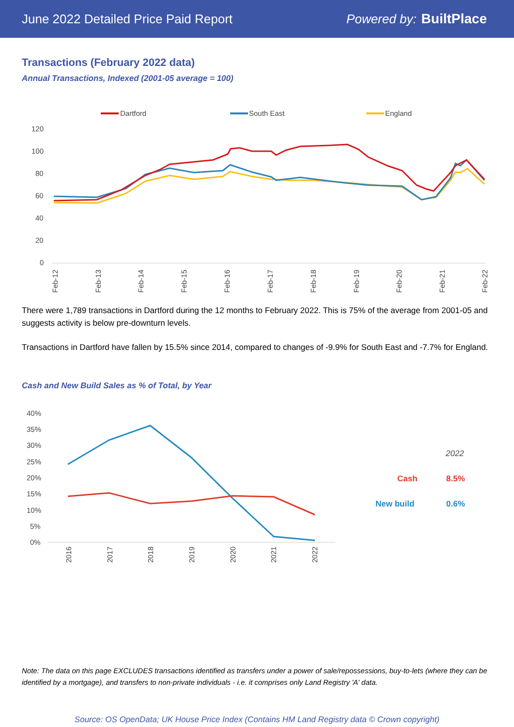June 2022 Detailed Price Paid Report Powered by: BuiltPlace
Transactions (February 2022 data)
Annual Transactions, Indexed (2001-05 average = 100)
Dartford
South East
England
120
100
80
60
40
20
0
Feb-12
Feb-13
Feb-14
Feb-15
Feb-16
Feb-17
Feb-18
Feb-19
Feb-20
Feb-21
Feb-22
There were 1,789 transactions in Dartford during the 12 months to February 2022. This is 75% of the average from 2001-05 and suggests activity is below pre-downturn levels.
Transactions in Dartford have fallen by 15.5% since 2014, compared to changes of -9.9% for South East and -7.7% for England.
Cash and New Build Sales as % of Total, by Year
40%
35%
30%
25%
20%
15%
10%
5%
0%
2016
2017
2018
2019
2020
2021
2022
2022
Cash
8.5%
New build
0.6%
Note: The data on this page EXCLUDES transactions identified as transfers under a power of sale/repossessions, buy-to-lets (where they can be identified by a mortgage), and transfers to non-private individuals - i.e. it comprises only Land Registry 'A' data.
Source: OS OpenData; UK House Price Index (Contains HM Land Registry data © Crown copyright)